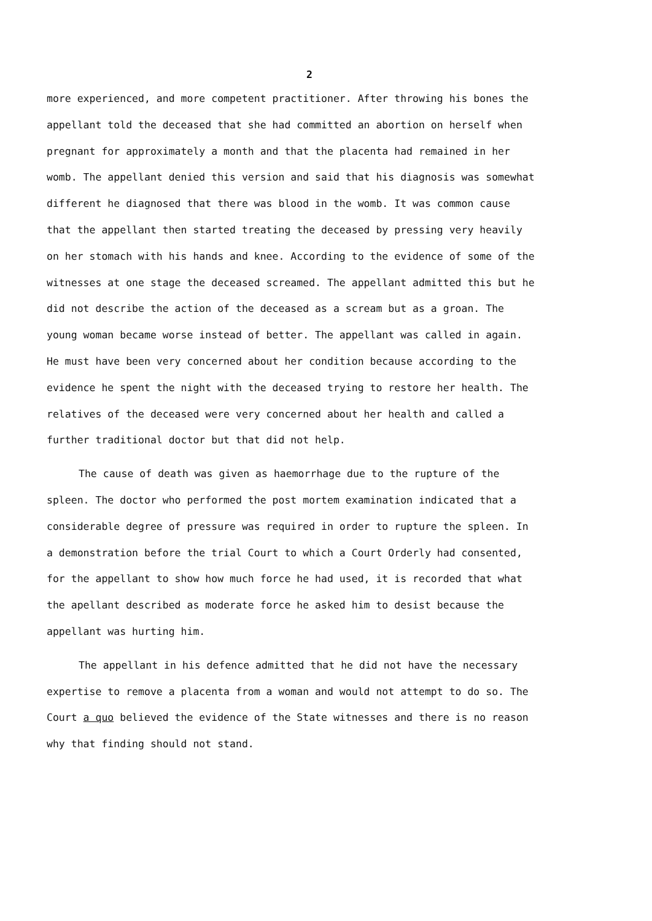2
more experienced, and more competent practitioner. After throwing his bones the appellant told the deceased that she had committed an abortion on herself when pregnant for approximately a month and that the placenta had remained in her womb. The appellant denied this version and said that his diagnosis was somewhat different he diagnosed that there was blood in the womb. It was common cause that the appellant then started treating the deceased by pressing very heavily on her stomach with his hands and knee. According to the evidence of some of the witnesses at one stage the deceased screamed. The appellant admitted this but he did not describe the action of the deceased as a scream but as a groan. The young woman became worse instead of better. The appellant was called in again. He must have been very concerned about her condition because according to the evidence he spent the night with the deceased trying to restore her health. The relatives of the deceased were very concerned about her health and called a further traditional doctor but that did not help.
The cause of death was given as haemorrhage due to the rupture of the spleen. The doctor who performed the post mortem examination indicated that a considerable degree of pressure was required in order to rupture the spleen. In a demonstration before the trial Court to which a Court Orderly had consented, for the appellant to show how much force he had used, it is recorded that what the apellant described as moderate force he asked him to desist because the appellant was hurting him.
The appellant in his defence admitted that he did not have the necessary expertise to remove a placenta from a woman and would not attempt to do so. The Court a quo believed the evidence of the State witnesses and there is no reason why that finding should not stand.